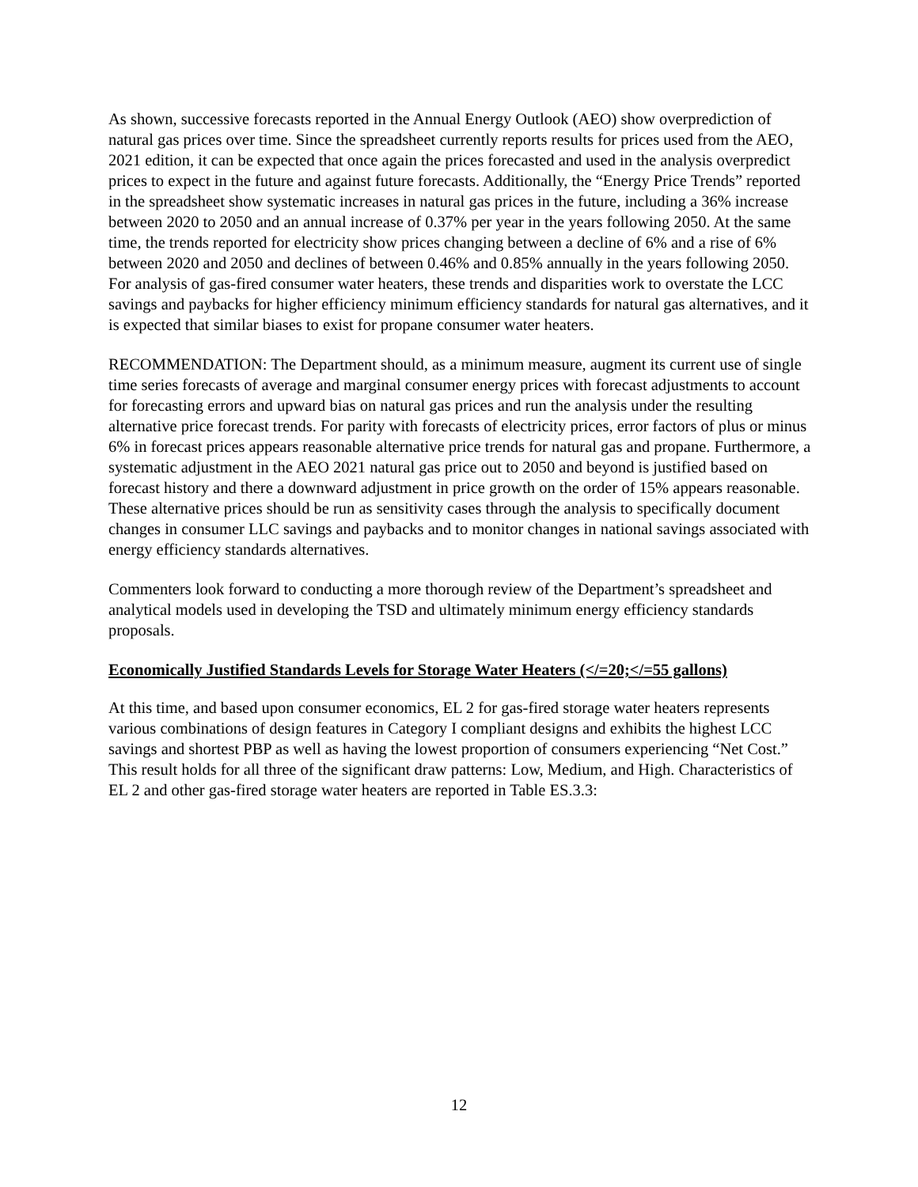As shown, successive forecasts reported in the Annual Energy Outlook (AEO) show overprediction of natural gas prices over time. Since the spreadsheet currently reports results for prices used from the AEO, 2021 edition, it can be expected that once again the prices forecasted and used in the analysis overpredict prices to expect in the future and against future forecasts. Additionally, the “Energy Price Trends” reported in the spreadsheet show systematic increases in natural gas prices in the future, including a 36% increase between 2020 to 2050 and an annual increase of 0.37% per year in the years following 2050. At the same time, the trends reported for electricity show prices changing between a decline of 6% and a rise of 6% between 2020 and 2050 and declines of between 0.46% and 0.85% annually in the years following 2050. For analysis of gas-fired consumer water heaters, these trends and disparities work to overstate the LCC savings and paybacks for higher efficiency minimum efficiency standards for natural gas alternatives, and it is expected that similar biases to exist for propane consumer water heaters.
RECOMMENDATION: The Department should, as a minimum measure, augment its current use of single time series forecasts of average and marginal consumer energy prices with forecast adjustments to account for forecasting errors and upward bias on natural gas prices and run the analysis under the resulting alternative price forecast trends. For parity with forecasts of electricity prices, error factors of plus or minus 6% in forecast prices appears reasonable alternative price trends for natural gas and propane. Furthermore, a systematic adjustment in the AEO 2021 natural gas price out to 2050 and beyond is justified based on forecast history and there a downward adjustment in price growth on the order of 15% appears reasonable. These alternative prices should be run as sensitivity cases through the analysis to specifically document changes in consumer LLC savings and paybacks and to monitor changes in national savings associated with energy efficiency standards alternatives.
Commenters look forward to conducting a more thorough review of the Department’s spreadsheet and analytical models used in developing the TSD and ultimately minimum energy efficiency standards proposals.
Economically Justified Standards Levels for Storage Water Heaters (</=20;</=55 gallons)
At this time, and based upon consumer economics, EL 2 for gas-fired storage water heaters represents various combinations of design features in Category I compliant designs and exhibits the highest LCC savings and shortest PBP as well as having the lowest proportion of consumers experiencing “Net Cost.” This result holds for all three of the significant draw patterns: Low, Medium, and High. Characteristics of EL 2 and other gas-fired storage water heaters are reported in Table ES.3.3:
12